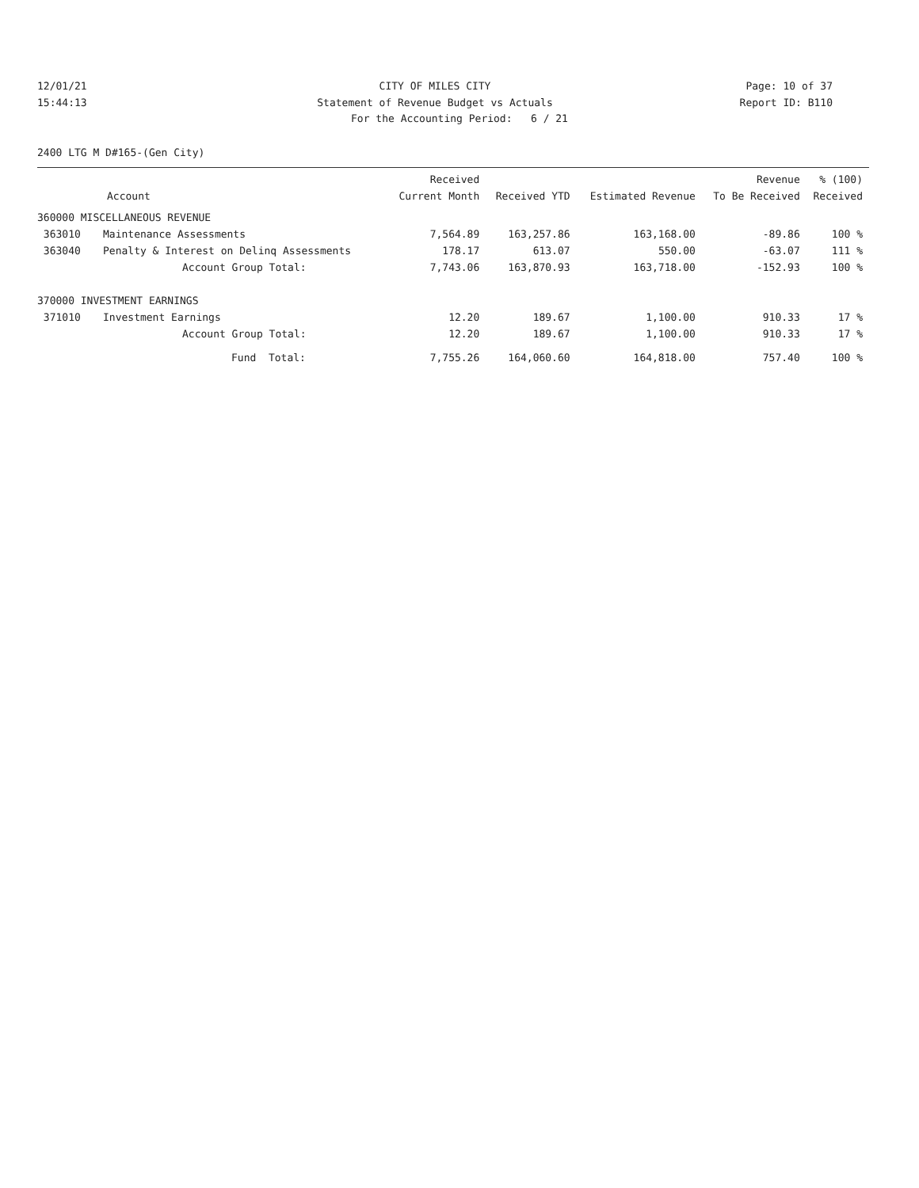12/01/21 CITY OF MILES CITY Page: 10 of 37
15:44:13 Statement of Revenue Budget vs Actuals
Report ID: B110
For the Accounting Period: 6 / 21
2400 LTG M D#165-(Gen City)
| Account | | Received Current Month | Received YTD | Estimated Revenue | Revenue To Be Received | % (100) Received |
| --- | --- | --- | --- | --- | --- | --- |
| 360000 MISCELLANEOUS REVENUE | | | | | | |
| 363010 | Maintenance Assessments | 7,564.89 | 163,257.86 | 163,168.00 | -89.86 | 100 % |
| 363040 | Penalty & Interest on Delinq Assessments | 178.17 | 613.07 | 550.00 | -63.07 | 111 % |
| | Account Group Total: | 7,743.06 | 163,870.93 | 163,718.00 | -152.93 | 100 % |
| 370000 INVESTMENT EARNINGS | | | | | | |
| 371010 | Investment Earnings | 12.20 | 189.67 | 1,100.00 | 910.33 | 17 % |
| | Account Group Total: | 12.20 | 189.67 | 1,100.00 | 910.33 | 17 % |
| | Fund Total: | 7,755.26 | 164,060.60 | 164,818.00 | 757.40 | 100 % |